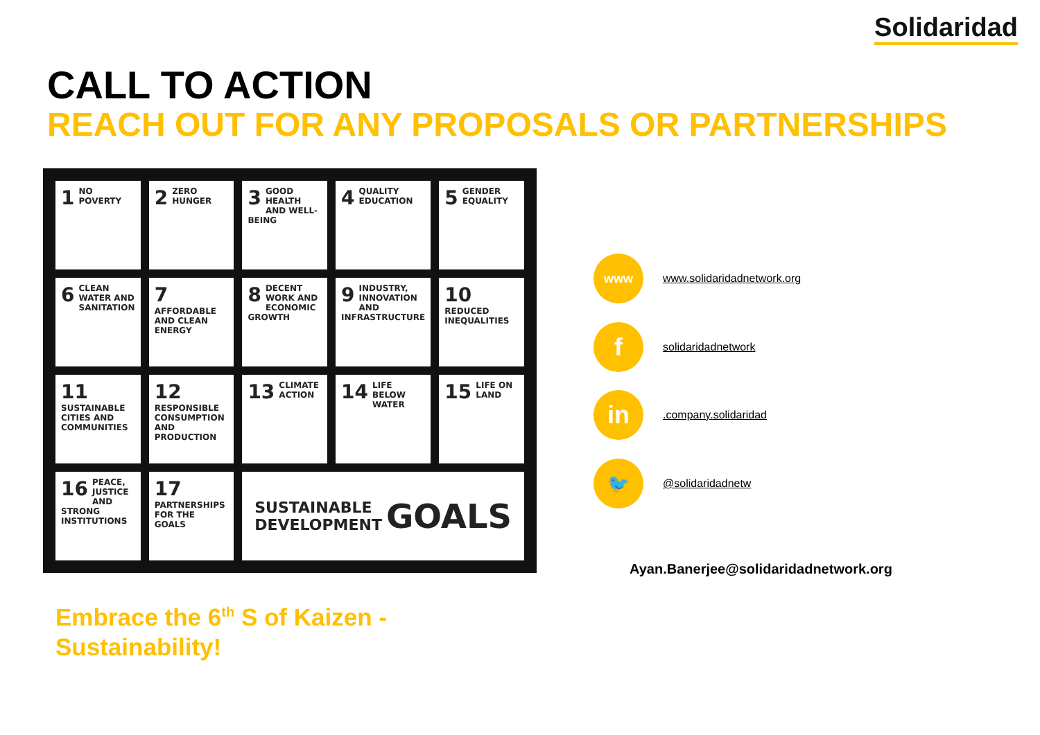Solidaridad
CALL TO ACTION
REACH OUT FOR ANY PROPOSALS OR PARTNERSHIPS
1 NO POVERTY
2 ZERO HUNGER
3 GOOD HEALTH AND WELL-BEING
4 QUALITY EDUCATION
5 GENDER EQUALITY
6 CLEAN WATER AND SANITATION
7 AFFORDABLE AND CLEAN ENERGY
8 DECENT WORK AND ECONOMIC GROWTH
9 INDUSTRY, INNOVATION AND INFRASTRUCTURE
10 REDUCED INEQUALITIES
11 SUSTAINABLE CITIES AND COMMUNITIES
12 RESPONSIBLE CONSUMPTION AND PRODUCTION
13 CLIMATE ACTION
14 LIFE BELOW WATER
15 LIFE ON LAND
16 PEACE, JUSTICE AND STRONG INSTITUTIONS
17 PARTNERSHIPS FOR THE GOALS
SUSTAINABLE
DEVELOPMENT
GOALS
www
www.solidaridadnetwork.org
f
solidaridadnetwork
in
.company.solidaridad
🐦
@solidaridadnetw
Ayan.Banerjee@solidaridadnetwork.org
Embrace the 6<sup>th</sup> S of Kaizen -
Sustainability!